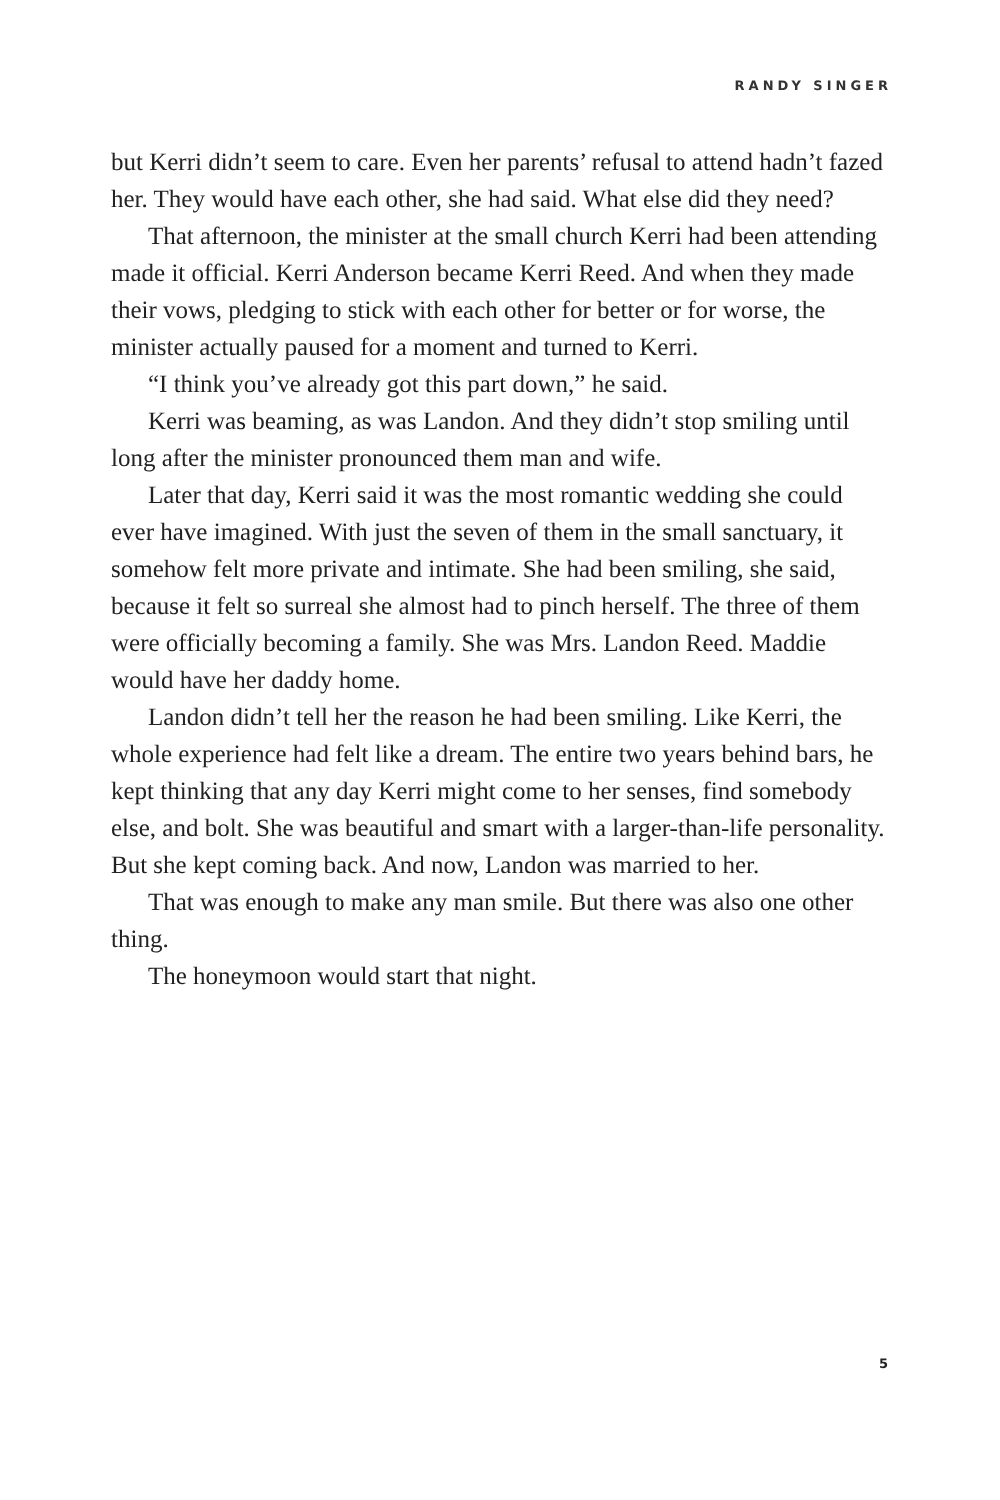RANDY SINGER
but Kerri didn’t seem to care. Even her parents’ refusal to attend hadn’t fazed her. They would have each other, she had said. What else did they need?
That afternoon, the minister at the small church Kerri had been attending made it official. Kerri Anderson became Kerri Reed. And when they made their vows, pledging to stick with each other for better or for worse, the minister actually paused for a moment and turned to Kerri.
“I think you’ve already got this part down,” he said.
Kerri was beaming, as was Landon. And they didn’t stop smiling until long after the minister pronounced them man and wife.
Later that day, Kerri said it was the most romantic wedding she could ever have imagined. With just the seven of them in the small sanctuary, it somehow felt more private and intimate. She had been smiling, she said, because it felt so surreal she almost had to pinch herself. The three of them were officially becoming a family. She was Mrs. Landon Reed. Maddie would have her daddy home.
Landon didn’t tell her the reason he had been smiling. Like Kerri, the whole experience had felt like a dream. The entire two years behind bars, he kept thinking that any day Kerri might come to her senses, find somebody else, and bolt. She was beautiful and smart with a larger-than-life personality. But she kept coming back. And now, Landon was married to her.
That was enough to make any man smile. But there was also one other thing.
The honeymoon would start that night.
5